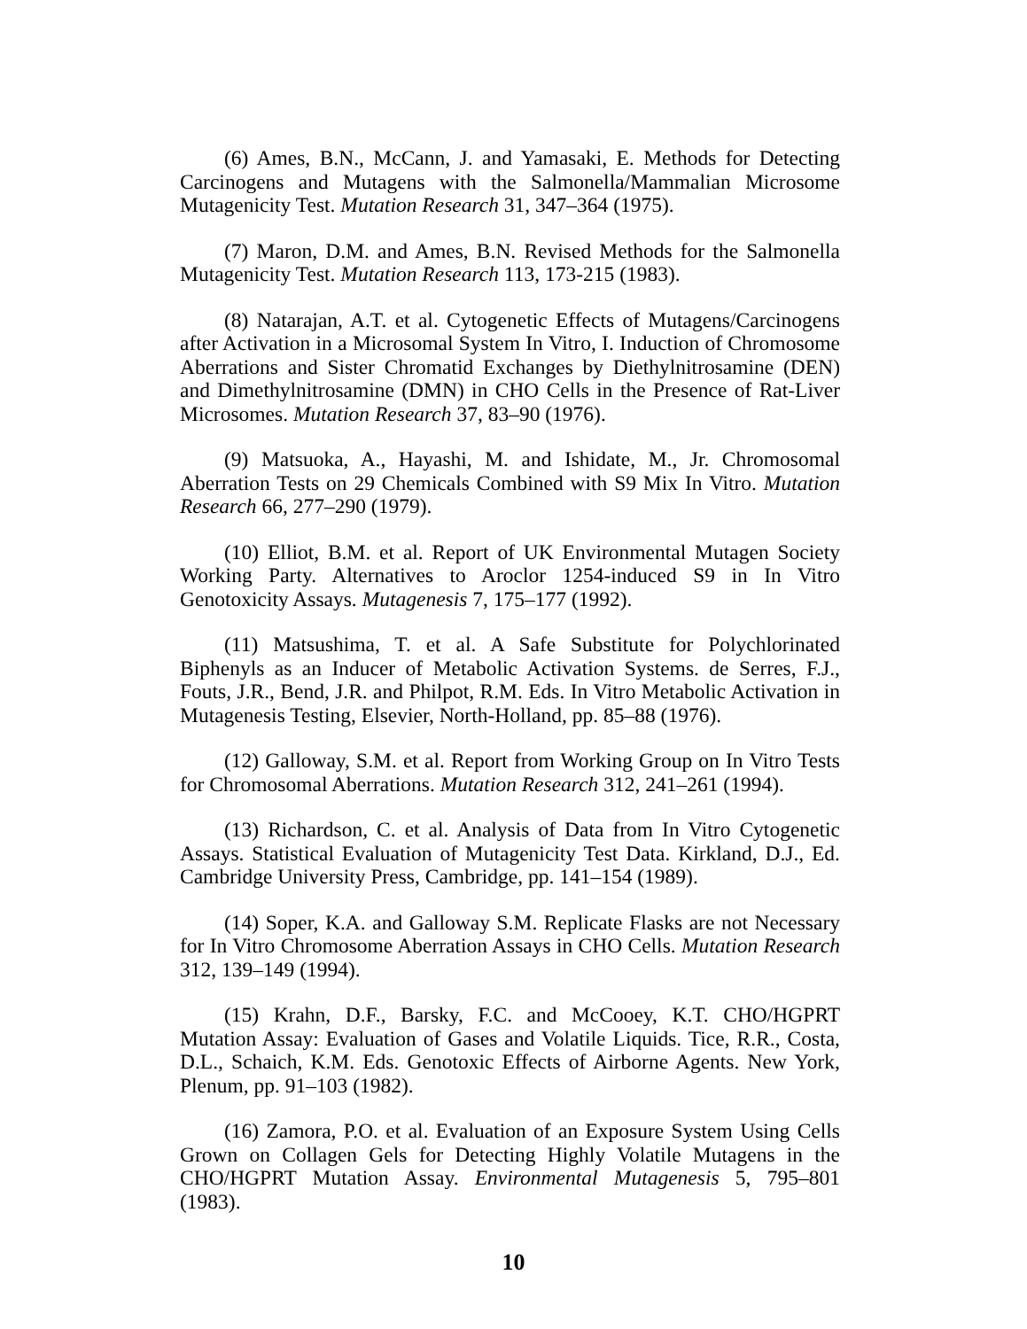(6) Ames, B.N., McCann, J. and Yamasaki, E. Methods for Detecting Carcinogens and Mutagens with the Salmonella/Mammalian Microsome Mutagenicity Test. Mutation Research 31, 347–364 (1975).
(7) Maron, D.M. and Ames, B.N. Revised Methods for the Salmonella Mutagenicity Test. Mutation Research 113, 173-215 (1983).
(8) Natarajan, A.T. et al. Cytogenetic Effects of Mutagens/Carcinogens after Activation in a Microsomal System In Vitro, I. Induction of Chromosome Aberrations and Sister Chromatid Exchanges by Diethylnitrosamine (DEN) and Dimethylnitrosamine (DMN) in CHO Cells in the Presence of Rat-Liver Microsomes. Mutation Research 37, 83–90 (1976).
(9) Matsuoka, A., Hayashi, M. and Ishidate, M., Jr. Chromosomal Aberration Tests on 29 Chemicals Combined with S9 Mix In Vitro. Mutation Research 66, 277–290 (1979).
(10) Elliot, B.M. et al. Report of UK Environmental Mutagen Society Working Party. Alternatives to Aroclor 1254-induced S9 in In Vitro Genotoxicity Assays. Mutagenesis 7, 175–177 (1992).
(11) Matsushima, T. et al. A Safe Substitute for Polychlorinated Biphenyls as an Inducer of Metabolic Activation Systems. de Serres, F.J., Fouts, J.R., Bend, J.R. and Philpot, R.M. Eds. In Vitro Metabolic Activation in Mutagenesis Testing, Elsevier, North-Holland, pp. 85–88 (1976).
(12) Galloway, S.M. et al. Report from Working Group on In Vitro Tests for Chromosomal Aberrations. Mutation Research 312, 241–261 (1994).
(13) Richardson, C. et al. Analysis of Data from In Vitro Cytogenetic Assays. Statistical Evaluation of Mutagenicity Test Data. Kirkland, D.J., Ed. Cambridge University Press, Cambridge, pp. 141–154 (1989).
(14) Soper, K.A. and Galloway S.M. Replicate Flasks are not Necessary for In Vitro Chromosome Aberration Assays in CHO Cells. Mutation Research 312, 139–149 (1994).
(15) Krahn, D.F., Barsky, F.C. and McCooey, K.T. CHO/HGPRT Mutation Assay: Evaluation of Gases and Volatile Liquids. Tice, R.R., Costa, D.L., Schaich, K.M. Eds. Genotoxic Effects of Airborne Agents. New York, Plenum, pp. 91–103 (1982).
(16) Zamora, P.O. et al. Evaluation of an Exposure System Using Cells Grown on Collagen Gels for Detecting Highly Volatile Mutagens in the CHO/HGPRT Mutation Assay. Environmental Mutagenesis 5, 795–801 (1983).
10